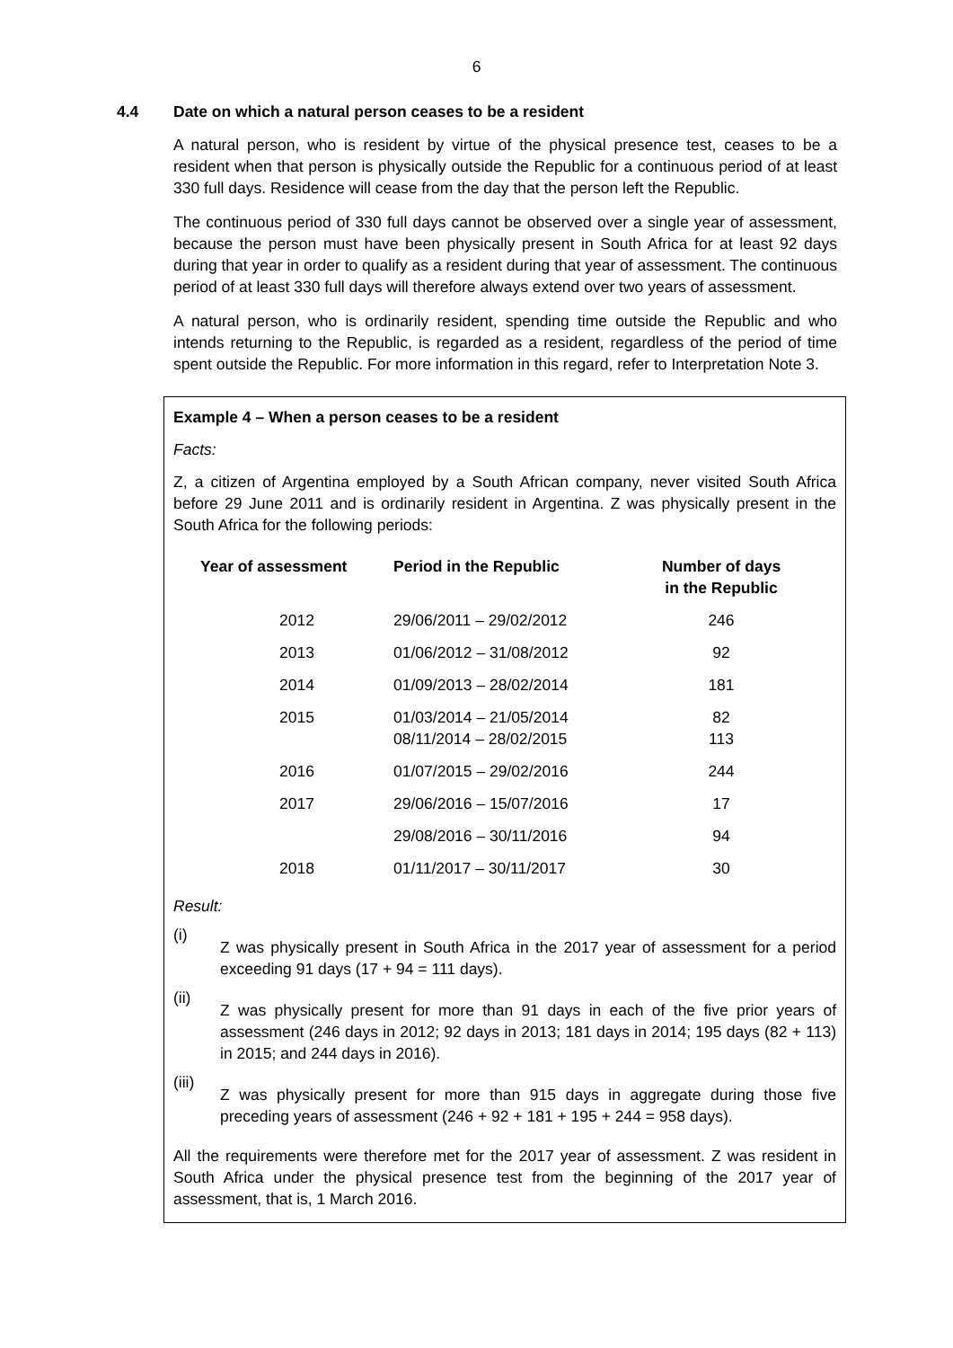6
4.4 Date on which a natural person ceases to be a resident
A natural person, who is resident by virtue of the physical presence test, ceases to be a resident when that person is physically outside the Republic for a continuous period of at least 330 full days. Residence will cease from the day that the person left the Republic.
The continuous period of 330 full days cannot be observed over a single year of assessment, because the person must have been physically present in South Africa for at least 92 days during that year in order to qualify as a resident during that year of assessment. The continuous period of at least 330 full days will therefore always extend over two years of assessment.
A natural person, who is ordinarily resident, spending time outside the Republic and who intends returning to the Republic, is regarded as a resident, regardless of the period of time spent outside the Republic. For more information in this regard, refer to Interpretation Note 3.
Example 4 – When a person ceases to be a resident
Facts:
Z, a citizen of Argentina employed by a South African company, never visited South Africa before 29 June 2011 and is ordinarily resident in Argentina. Z was physically present in the South Africa for the following periods:
| Year of assessment | Period in the Republic | Number of days in the Republic |
| --- | --- | --- |
| 2012 | 29/06/2011 – 29/02/2012 | 246 |
| 2013 | 01/06/2012 – 31/08/2012 | 92 |
| 2014 | 01/09/2013 – 28/02/2014 | 181 |
| 2015 | 01/03/2014 – 21/05/2014 08/11/2014 – 28/02/2015 | 82 113 |
| 2016 | 01/07/2015 – 29/02/2016 | 244 |
| 2017 | 29/06/2016 – 15/07/2016 | 17 |
| | 29/08/2016 – 30/11/2016 | 94 |
| 2018 | 01/11/2017 – 30/11/2017 | 30 |
Result:
(i)
Z was physically present in South Africa in the 2017 year of assessment for a period exceeding 91 days (17 + 94 = 111 days).
(ii)
Z was physically present for more than 91 days in each of the five prior years of assessment (246 days in 2012; 92 days in 2013; 181 days in 2014; 195 days (82 + 113) in 2015; and 244 days in 2016).
(iii)
Z was physically present for more than 915 days in aggregate during those five preceding years of assessment (246 + 92 + 181 + 195 + 244 = 958 days).
All the requirements were therefore met for the 2017 year of assessment. Z was resident in South Africa under the physical presence test from the beginning of the 2017 year of assessment, that is, 1 March 2016.